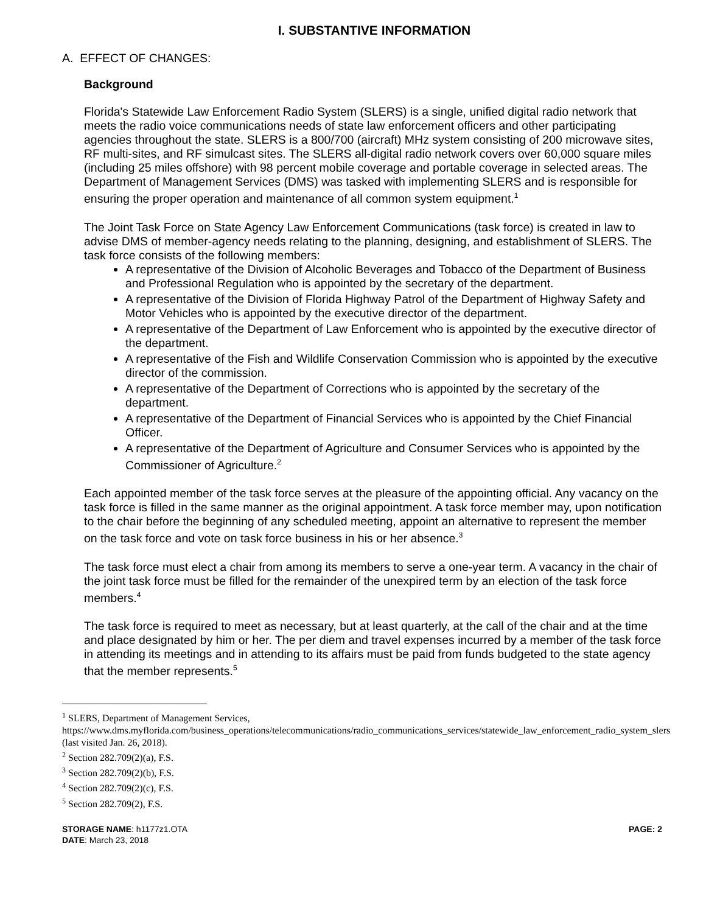I. SUBSTANTIVE INFORMATION
A. EFFECT OF CHANGES:
Background
Florida's Statewide Law Enforcement Radio System (SLERS) is a single, unified digital radio network that meets the radio voice communications needs of state law enforcement officers and other participating agencies throughout the state. SLERS is a 800/700 (aircraft) MHz system consisting of 200 microwave sites, RF multi-sites, and RF simulcast sites. The SLERS all-digital radio network covers over 60,000 square miles (including 25 miles offshore) with 98 percent mobile coverage and portable coverage in selected areas. The Department of Management Services (DMS) was tasked with implementing SLERS and is responsible for ensuring the proper operation and maintenance of all common system equipment.<sup>1</sup>
The Joint Task Force on State Agency Law Enforcement Communications (task force) is created in law to advise DMS of member-agency needs relating to the planning, designing, and establishment of SLERS. The task force consists of the following members:
A representative of the Division of Alcoholic Beverages and Tobacco of the Department of Business and Professional Regulation who is appointed by the secretary of the department.
A representative of the Division of Florida Highway Patrol of the Department of Highway Safety and Motor Vehicles who is appointed by the executive director of the department.
A representative of the Department of Law Enforcement who is appointed by the executive director of the department.
A representative of the Fish and Wildlife Conservation Commission who is appointed by the executive director of the commission.
A representative of the Department of Corrections who is appointed by the secretary of the department.
A representative of the Department of Financial Services who is appointed by the Chief Financial Officer.
A representative of the Department of Agriculture and Consumer Services who is appointed by the Commissioner of Agriculture.<sup>2</sup>
Each appointed member of the task force serves at the pleasure of the appointing official. Any vacancy on the task force is filled in the same manner as the original appointment. A task force member may, upon notification to the chair before the beginning of any scheduled meeting, appoint an alternative to represent the member on the task force and vote on task force business in his or her absence.<sup>3</sup>
The task force must elect a chair from among its members to serve a one-year term. A vacancy in the chair of the joint task force must be filled for the remainder of the unexpired term by an election of the task force members.<sup>4</sup>
The task force is required to meet as necessary, but at least quarterly, at the call of the chair and at the time and place designated by him or her. The per diem and travel expenses incurred by a member of the task force in attending its meetings and in attending to its affairs must be paid from funds budgeted to the state agency that the member represents.<sup>5</sup>
<sup>1</sup> SLERS, Department of Management Services, https://www.dms.myflorida.com/business_operations/telecommunications/radio_communications_services/statewide_law_enforcement_radio_system_slers (last visited Jan. 26, 2018).
<sup>2</sup> Section 282.709(2)(a), F.S.
<sup>3</sup> Section 282.709(2)(b), F.S.
<sup>4</sup> Section 282.709(2)(c), F.S.
<sup>5</sup> Section 282.709(2), F.S.
STORAGE NAME: h1177z1.OTA
DATE: March 23, 2018
PAGE: 2